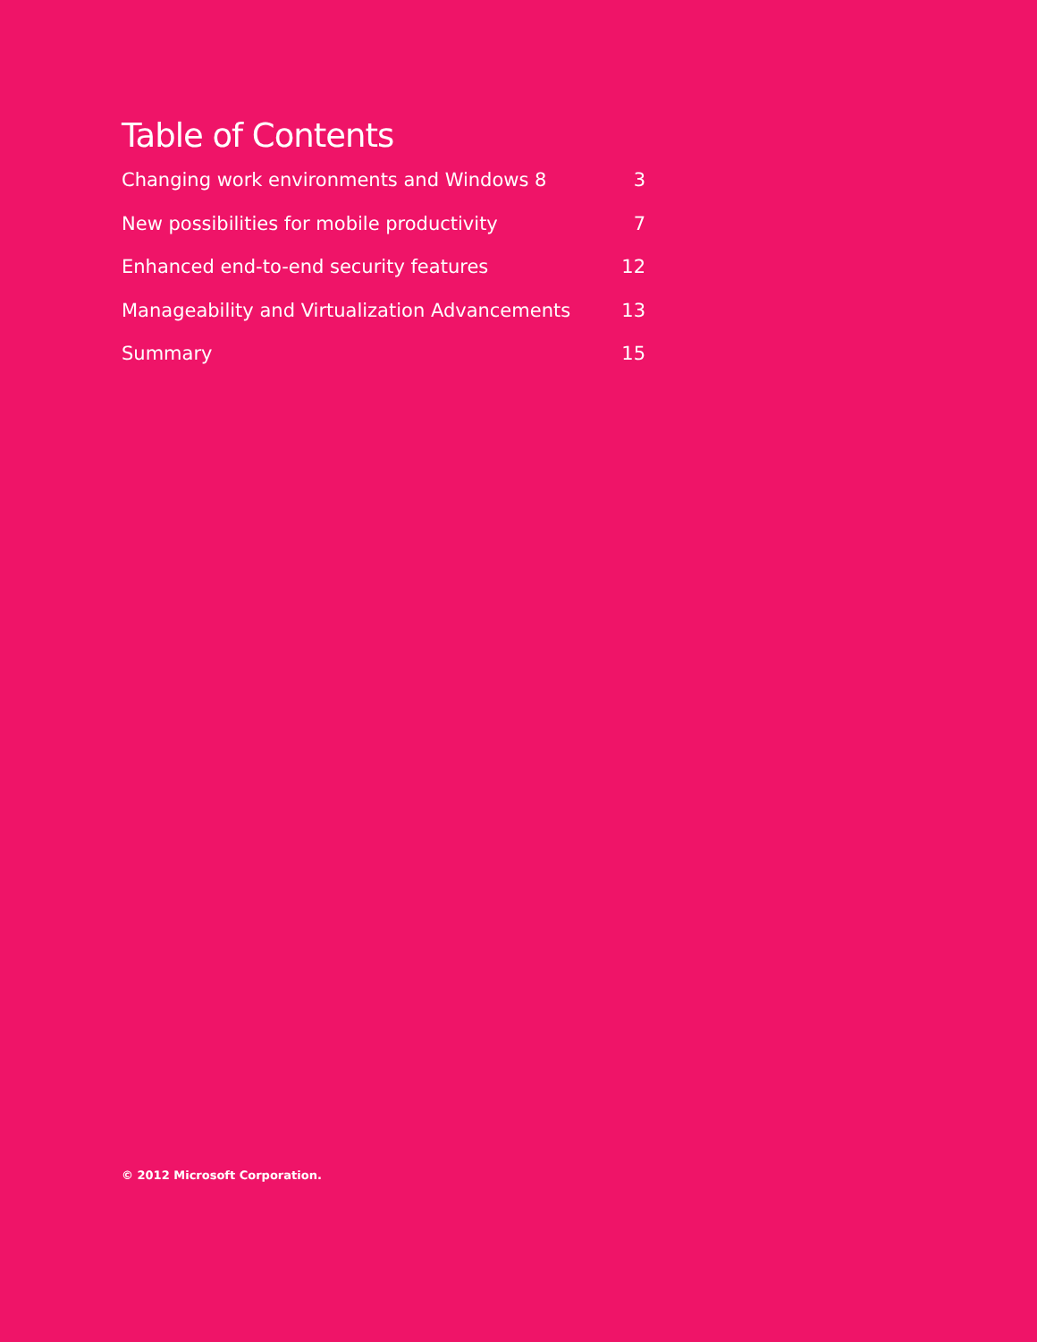Table of Contents
Changing work environments and Windows 8 3
New possibilities for mobile productivity 7
Enhanced end-to-end security features 12
Manageability and Virtualization Advancements 13
Summary 15
© 2012 Microsoft Corporation.